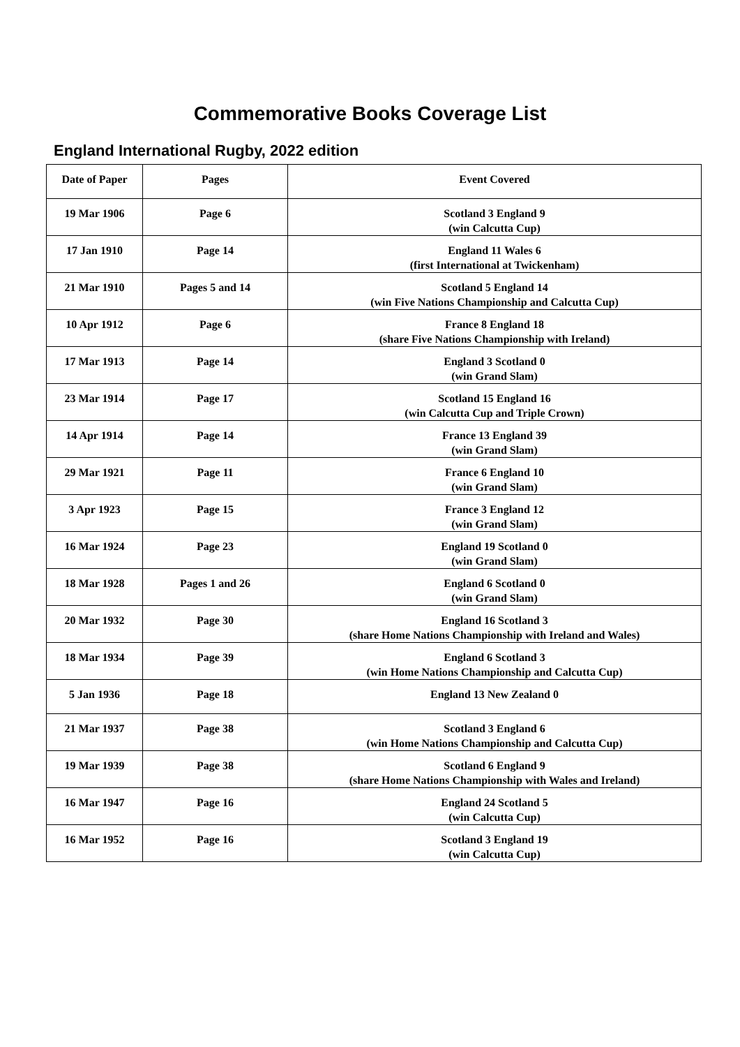Commemorative Books Coverage List
England International Rugby, 2022 edition
| Date of Paper | Pages | Event Covered |
| --- | --- | --- |
| 19 Mar 1906 | Page 6 | Scotland 3 England 9 (win Calcutta Cup) |
| 17 Jan 1910 | Page 14 | England 11 Wales 6 (first International at Twickenham) |
| 21 Mar 1910 | Pages 5 and 14 | Scotland 5 England 14 (win Five Nations Championship and Calcutta Cup) |
| 10 Apr 1912 | Page 6 | France 8 England 18 (share Five Nations Championship with Ireland) |
| 17 Mar 1913 | Page 14 | England 3 Scotland 0 (win Grand Slam) |
| 23 Mar 1914 | Page 17 | Scotland 15 England 16 (win Calcutta Cup and Triple Crown) |
| 14 Apr 1914 | Page 14 | France 13 England 39 (win Grand Slam) |
| 29 Mar 1921 | Page 11 | France 6 England 10 (win Grand Slam) |
| 3 Apr 1923 | Page 15 | France 3 England 12 (win Grand Slam) |
| 16 Mar 1924 | Page 23 | England 19 Scotland 0 (win Grand Slam) |
| 18 Mar 1928 | Pages 1 and 26 | England 6 Scotland 0 (win Grand Slam) |
| 20 Mar 1932 | Page 30 | England 16 Scotland 3 (share Home Nations Championship with Ireland and Wales) |
| 18 Mar 1934 | Page 39 | England 6 Scotland 3 (win Home Nations Championship and Calcutta Cup) |
| 5 Jan 1936 | Page 18 | England 13 New Zealand 0 |
| 21 Mar 1937 | Page 38 | Scotland 3 England 6 (win Home Nations Championship and Calcutta Cup) |
| 19 Mar 1939 | Page 38 | Scotland 6 England 9 (share Home Nations Championship with Wales and Ireland) |
| 16 Mar 1947 | Page 16 | England 24 Scotland 5 (win Calcutta Cup) |
| 16 Mar 1952 | Page 16 | Scotland 3 England 19 (win Calcutta Cup) |